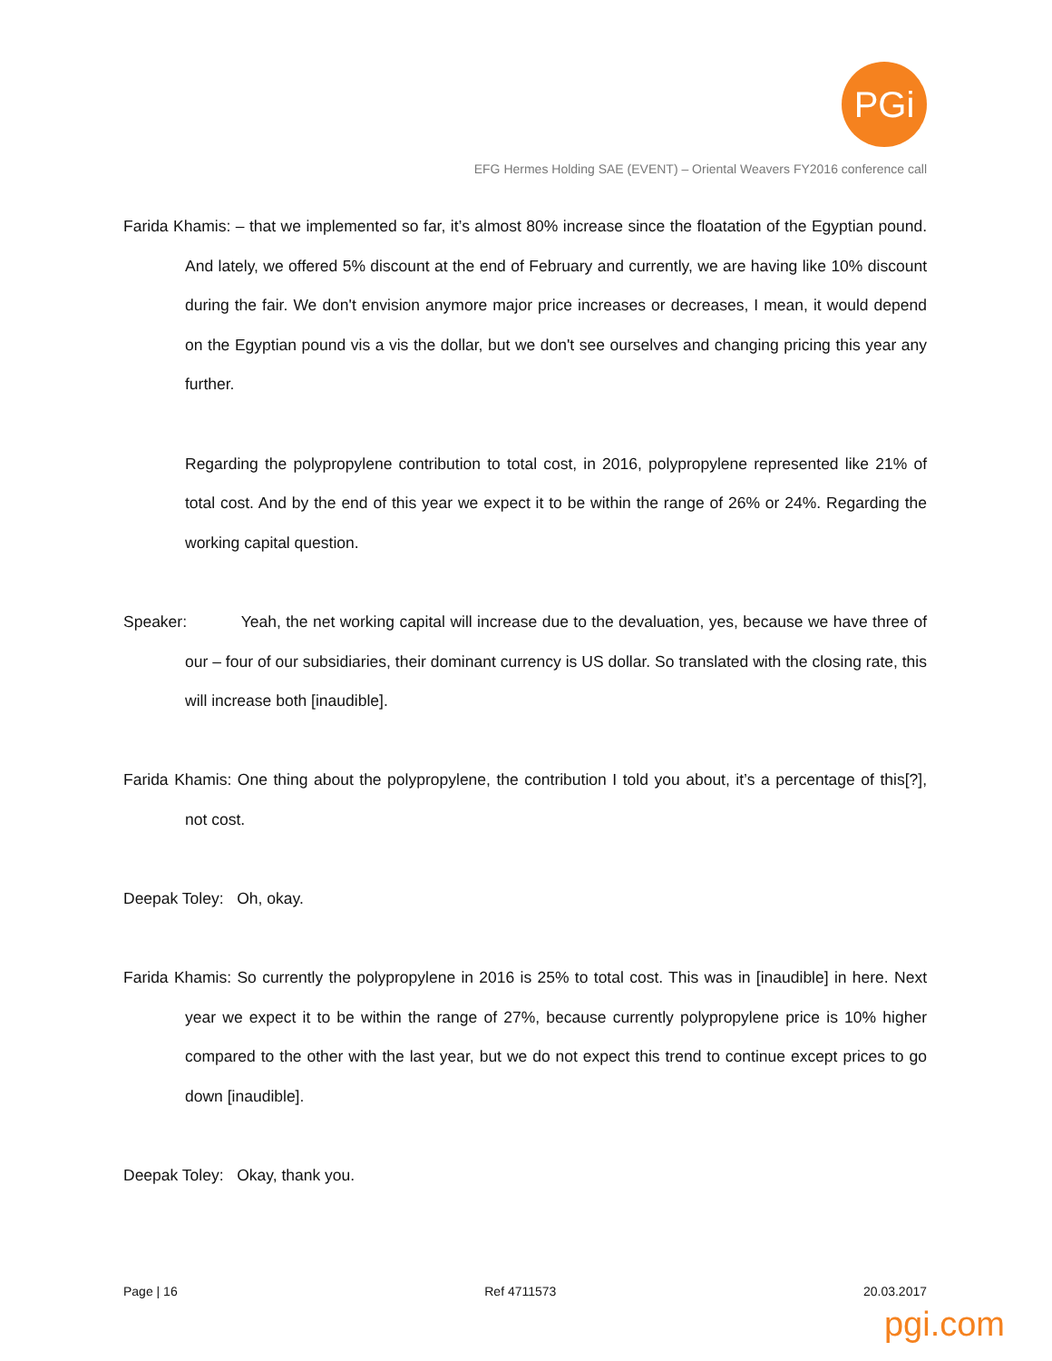PGi
EFG Hermes Holding SAE (EVENT) – Oriental Weavers FY2016 conference call
Farida Khamis: – that we implemented so far, it’s almost 80% increase since the floatation of the Egyptian pound. And lately, we offered 5% discount at the end of February and currently, we are having like 10% discount during the fair. We don't envision anymore major price increases or decreases, I mean, it would depend on the Egyptian pound vis a vis the dollar, but we don't see ourselves and changing pricing this year any further.
Regarding the polypropylene contribution to total cost, in 2016, polypropylene represented like 21% of total cost. And by the end of this year we expect it to be within the range of 26% or 24%. Regarding the working capital question.
Speaker: Yeah, the net working capital will increase due to the devaluation, yes, because we have three of our – four of our subsidiaries, their dominant currency is US dollar. So translated with the closing rate, this will increase both [inaudible].
Farida Khamis: One thing about the polypropylene, the contribution I told you about, it’s a percentage of this[?], not cost.
Deepak Toley: Oh, okay.
Farida Khamis: So currently the polypropylene in 2016 is 25% to total cost. This was in [inaudible] in here. Next year we expect it to be within the range of 27%, because currently polypropylene price is 10% higher compared to the other with the last year, but we do not expect this trend to continue except prices to go down [inaudible].
Deepak Toley: Okay, thank you.
Page | 16 Ref 4711573 20.03.2017
pgi.com